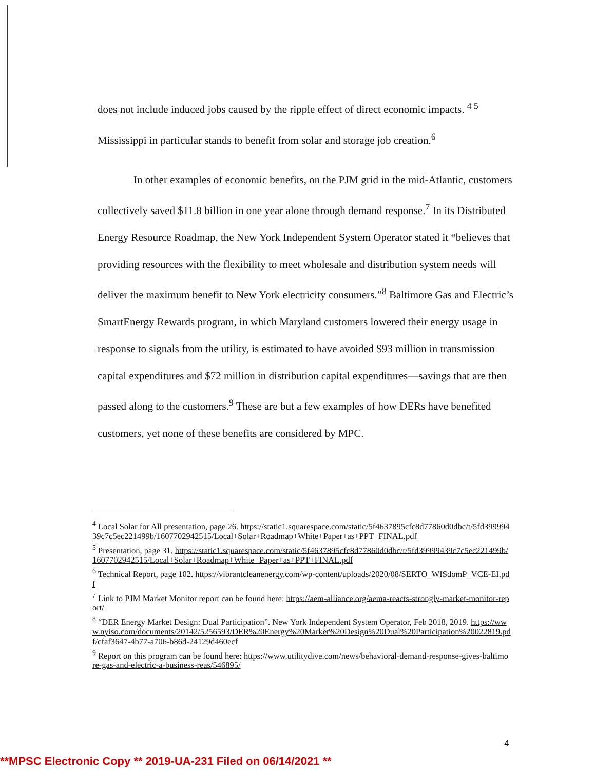does not include induced jobs caused by the ripple effect of direct economic impacts. <sup>4 5</sup>
Mississippi in particular stands to benefit from solar and storage job creation.<sup>6</sup>
In other examples of economic benefits, on the PJM grid in the mid-Atlantic, customers collectively saved $11.8 billion in one year alone through demand response.<sup>7</sup> In its Distributed Energy Resource Roadmap, the New York Independent System Operator stated it “believes that providing resources with the flexibility to meet wholesale and distribution system needs will deliver the maximum benefit to New York electricity consumers.”<sup>8</sup> Baltimore Gas and Electric’s SmartEnergy Rewards program, in which Maryland customers lowered their energy usage in response to signals from the utility, is estimated to have avoided $93 million in transmission capital expenditures and $72 million in distribution capital expenditures—savings that are then passed along to the customers.<sup>9</sup> These are but a few examples of how DERs have benefited customers, yet none of these benefits are considered by MPC.
<sup>4</sup> Local Solar for All presentation, page 26. https://static1.squarespace.com/static/5f4637895cfc8d77860d0dbc/t/5fd39999439c7c5ec221499b/1607702942515/Local+Solar+Roadmap+White+Paper+as+PPT+FINAL.pdf
<sup>5</sup> Presentation, page 31. https://static1.squarespace.com/static/5f4637895cfc8d77860d0dbc/t/5fd39999439c7c5ec221499b/1607702942515/Local+Solar+Roadmap+White+Paper+as+PPT+FINAL.pdf
<sup>6</sup> Technical Report, page 102. https://vibrantcleanenergy.com/wp-content/uploads/2020/08/SERTO_WISdomP_VCE-EI.pdf
<sup>7</sup> Link to PJM Market Monitor report can be found here: https://aem-alliance.org/aema-reacts-strongly-market-monitor-report/
<sup>8</sup> “DER Energy Market Design: Dual Participation”. New York Independent System Operator, Feb 2018, 2019. https://www.nyiso.com/documents/20142/5256593/DER%20Energy%20Market%20Design%20Dual%20Participation%20022819.pdf/cfaf3647-4b77-a706-b86d-24129d460ecf
<sup>9</sup> Report on this program can be found here: https://www.utilitydive.com/news/behavioral-demand-response-gives-baltimore-gas-and-electric-a-business-reas/546895/
4
**MPSC Electronic Copy ** 2019-UA-231 Filed on 06/14/2021 **